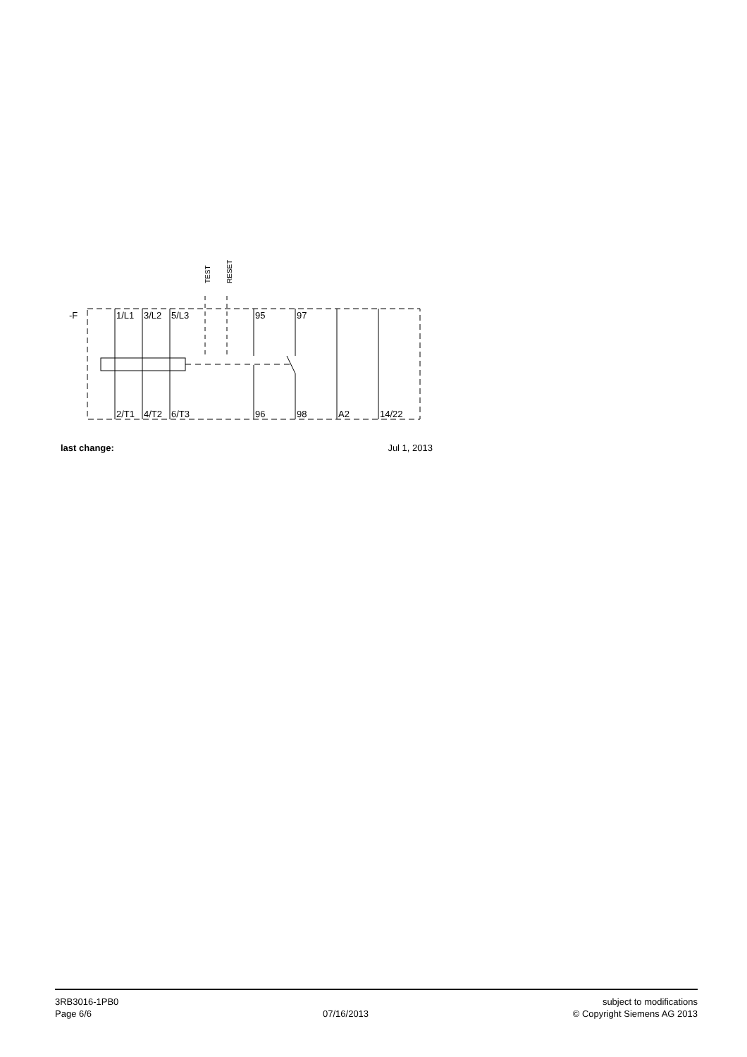-F
1/L1
3/L2
5/L3
95
97
2/T1
4/T2
6/T3
96
98
A2
14/22
TEST
RESET
last change: Jul 1, 2013
3RB3016-1PB0
Page 6/6
07/16/2013 subject to modifications
© Copyright Siemens AG 2013